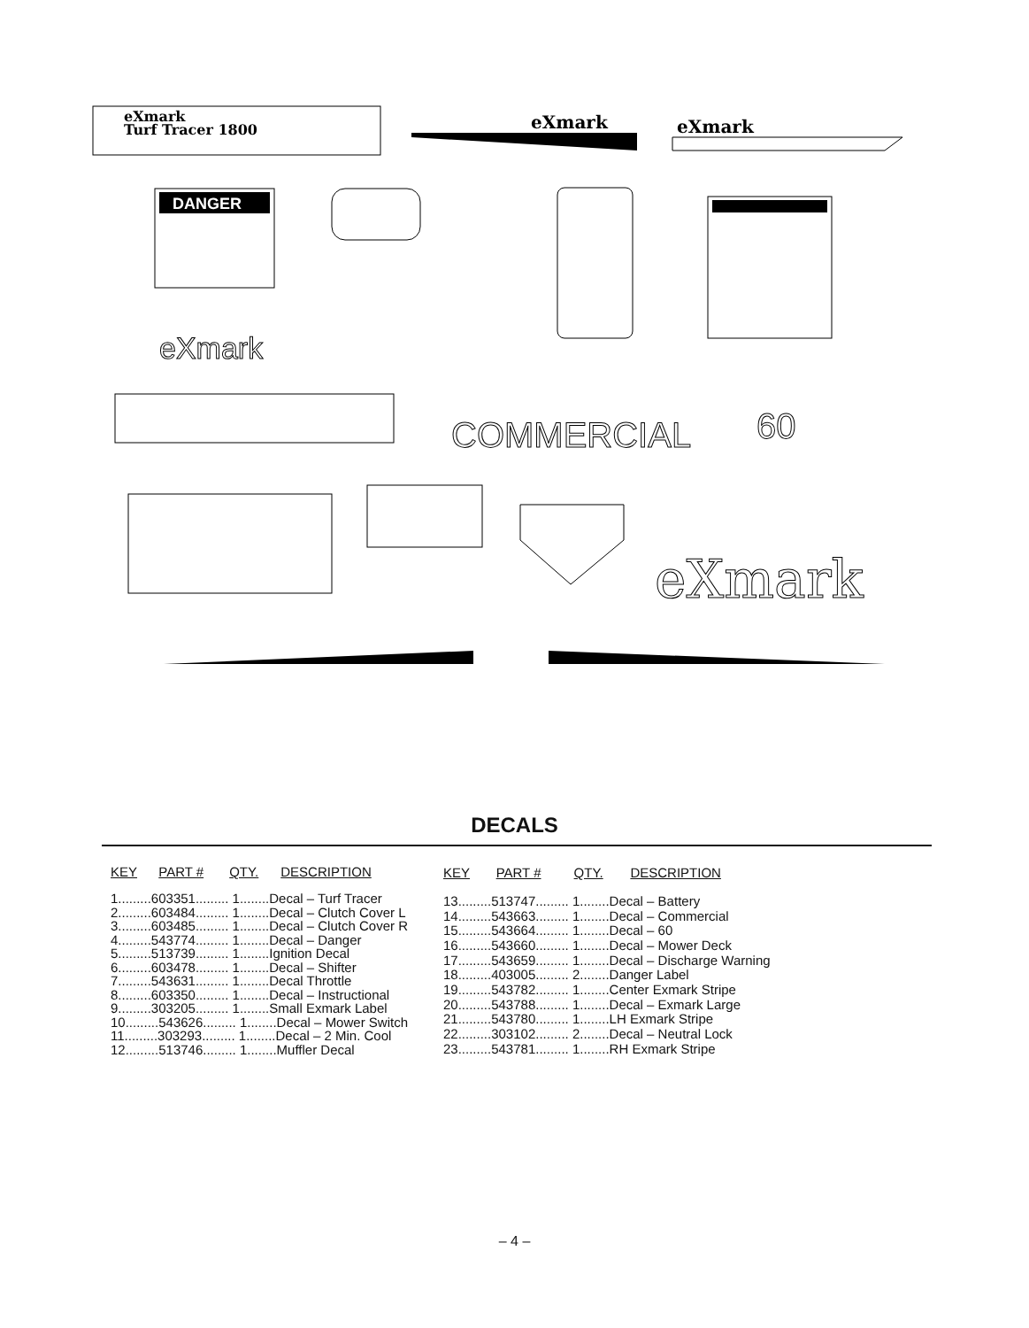eXmark
Turf Tracer 1800
eXmark
eXmark
DANGER
COMMERCIAL
60
eXmark
eXmark
DECALS
| KEY | PART # | QTY. | DESCRIPTION |
| --- | --- | --- | --- |
| 1.........603351......... 1........Decal – Turf Tracer | | | |
| 2.........603484......... 1........Decal – Clutch Cover L | | | |
| 3.........603485......... 1........Decal – Clutch Cover R | | | |
| 4.........543774......... 1........Decal – Danger | | | |
| 5.........513739......... 1........Ignition Decal | | | |
| 6.........603478......... 1........Decal – Shifter | | | |
| 7.........543631......... 1........Decal Throttle | | | |
| 8.........603350......... 1........Decal – Instructional | | | |
| 9.........303205......... 1........Small Exmark Label | | | |
| 10.........543626......... 1........Decal – Mower Switch | | | |
| 11.........303293......... 1........Decal – 2 Min. Cool | | | |
| 12.........513746......... 1........Muffler Decal | | | |
| KEY | PART # | QTY. | DESCRIPTION |
| --- | --- | --- | --- |
| 13.........513747......... 1........Decal – Battery | | | |
| 14.........543663......... 1........Decal – Commercial | | | |
| 15.........543664......... 1........Decal – 60 | | | |
| 16.........543660......... 1........Decal – Mower Deck | | | |
| 17.........543659......... 1........Decal – Discharge Warning | | | |
| 18.........403005......... 2........Danger Label | | | |
| 19.........543782......... 1........Center Exmark Stripe | | | |
| 20.........543788......... 1........Decal – Exmark Large | | | |
| 21.........543780......... 1........LH Exmark Stripe | | | |
| 22.........303102......... 2........Decal – Neutral Lock | | | |
| 23.........543781......... 1........RH Exmark Stripe | | | |
– 4 –